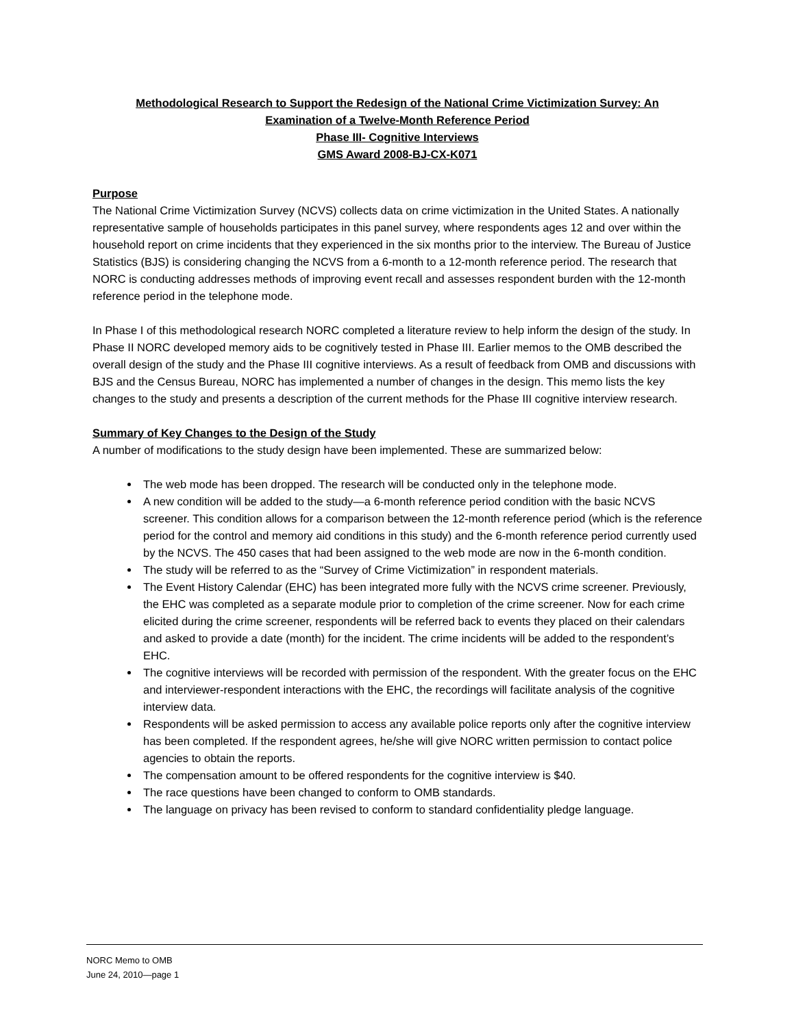Methodological Research to Support the Redesign of the National Crime Victimization Survey: An
Examination of a Twelve-Month Reference Period
Phase III- Cognitive Interviews
GMS Award 2008-BJ-CX-K071
Purpose
The National Crime Victimization Survey (NCVS) collects data on crime victimization in the United States. A nationally representative sample of households participates in this panel survey, where respondents ages 12 and over within the household report on crime incidents that they experienced in the six months prior to the interview. The Bureau of Justice Statistics (BJS) is considering changing the NCVS from a 6-month to a 12-month reference period. The research that NORC is conducting addresses methods of improving event recall and assesses respondent burden with the 12-month reference period in the telephone mode.
In Phase I of this methodological research NORC completed a literature review to help inform the design of the study. In Phase II NORC developed memory aids to be cognitively tested in Phase III. Earlier memos to the OMB described the overall design of the study and the Phase III cognitive interviews. As a result of feedback from OMB and discussions with BJS and the Census Bureau, NORC has implemented a number of changes in the design. This memo lists the key changes to the study and presents a description of the current methods for the Phase III cognitive interview research.
Summary of Key Changes to the Design of the Study
A number of modifications to the study design have been implemented. These are summarized below:
The web mode has been dropped. The research will be conducted only in the telephone mode.
A new condition will be added to the study—a 6-month reference period condition with the basic NCVS screener. This condition allows for a comparison between the 12-month reference period (which is the reference period for the control and memory aid conditions in this study) and the 6-month reference period currently used by the NCVS. The 450 cases that had been assigned to the web mode are now in the 6-month condition.
The study will be referred to as the “Survey of Crime Victimization” in respondent materials.
The Event History Calendar (EHC) has been integrated more fully with the NCVS crime screener. Previously, the EHC was completed as a separate module prior to completion of the crime screener. Now for each crime elicited during the crime screener, respondents will be referred back to events they placed on their calendars and asked to provide a date (month) for the incident. The crime incidents will be added to the respondent’s EHC.
The cognitive interviews will be recorded with permission of the respondent. With the greater focus on the EHC and interviewer-respondent interactions with the EHC, the recordings will facilitate analysis of the cognitive interview data.
Respondents will be asked permission to access any available police reports only after the cognitive interview has been completed. If the respondent agrees, he/she will give NORC written permission to contact police agencies to obtain the reports.
The compensation amount to be offered respondents for the cognitive interview is $40.
The race questions have been changed to conform to OMB standards.
The language on privacy has been revised to conform to standard confidentiality pledge language.
NORC Memo to OMB
June 24, 2010—page 1